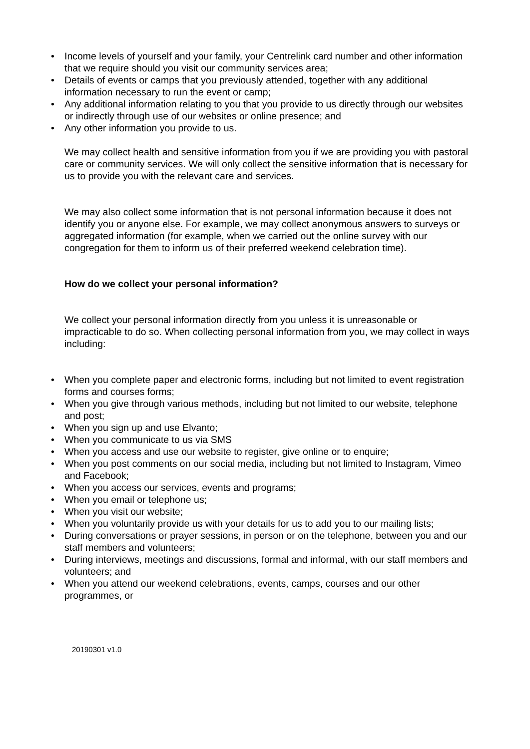• Income levels of yourself and your family, your Centrelink card number and other information that we require should you visit our community services area;
• Details of events or camps that you previously attended, together with any additional information necessary to run the event or camp;
• Any additional information relating to you that you provide to us directly through our websites or indirectly through use of our websites or online presence; and
• Any other information you provide to us.
We may collect health and sensitive information from you if we are providing you with pastoral care or community services. We will only collect the sensitive information that is necessary for us to provide you with the relevant care and services.
We may also collect some information that is not personal information because it does not identify you or anyone else. For example, we may collect anonymous answers to surveys or aggregated information (for example, when we carried out the online survey with our congregation for them to inform us of their preferred weekend celebration time).
How do we collect your personal information?
We collect your personal information directly from you unless it is unreasonable or impracticable to do so. When collecting personal information from you, we may collect in ways including:
• When you complete paper and electronic forms, including but not limited to event registration forms and courses forms;
• When you give through various methods, including but not limited to our website, telephone and post;
• When you sign up and use Elvanto;
• When you communicate to us via SMS
• When you access and use our website to register, give online or to enquire;
• When you post comments on our social media, including but not limited to Instagram, Vimeo and Facebook;
• When you access our services, events and programs;
• When you email or telephone us;
• When you visit our website;
• When you voluntarily provide us with your details for us to add you to our mailing lists;
• During conversations or prayer sessions, in person or on the telephone, between you and our staff members and volunteers;
• During interviews, meetings and discussions, formal and informal, with our staff members and volunteers; and
• When you attend our weekend celebrations, events, camps, courses and our other programmes, or
20190301 v1.0